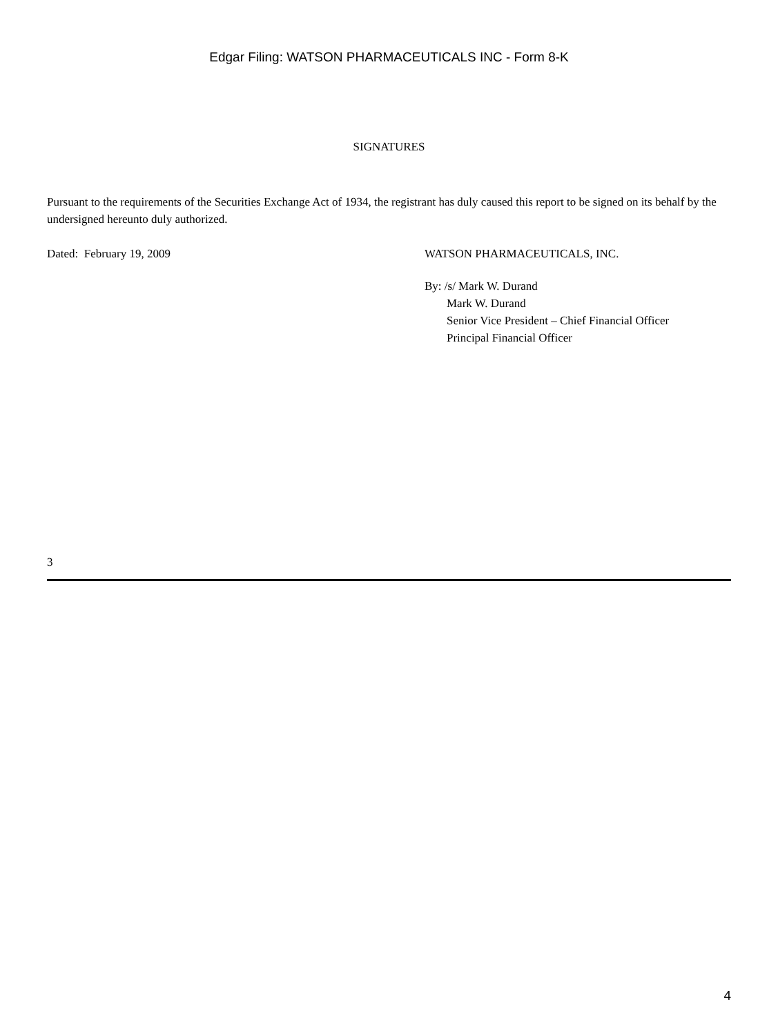Edgar Filing: WATSON PHARMACEUTICALS INC - Form 8-K
SIGNATURES
Pursuant to the requirements of the Securities Exchange Act of 1934, the registrant has duly caused this report to be signed on its behalf by the undersigned hereunto duly authorized.
Dated: February 19, 2009 WATSON PHARMACEUTICALS, INC.
By: /s/ Mark W. Durand
Mark W. Durand
Senior Vice President – Chief Financial Officer
Principal Financial Officer
3
4